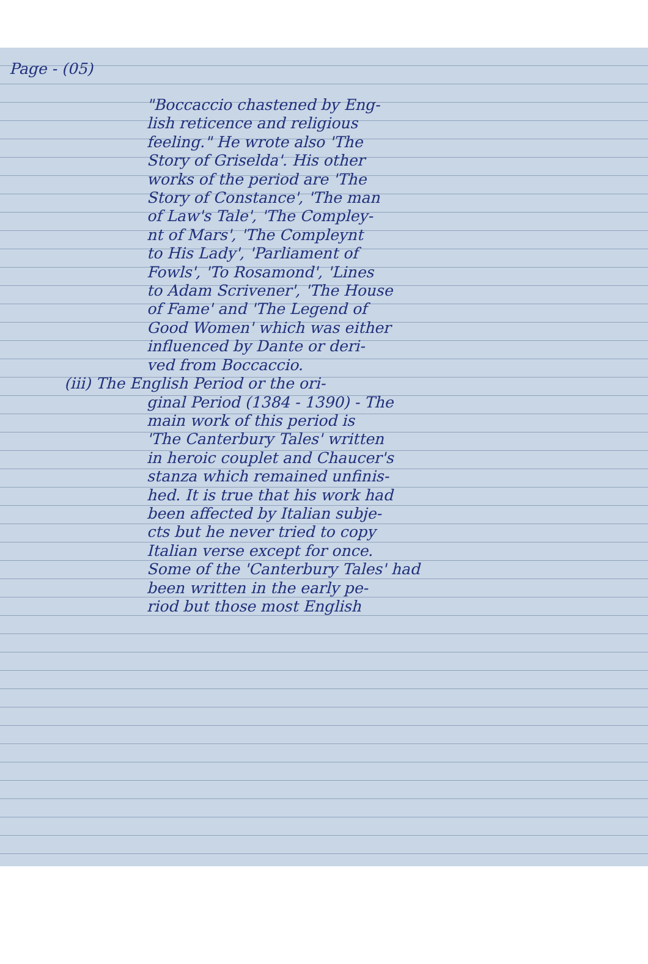Page - (05)
"Boccaccio chastened by Eng-
lish reticence and religious
feeling." He wrote also 'The
Story of Griselda'. His other
works of the period are 'The
Story of Constance', 'The man
of Law's Tale', 'The Compley-
nt of Mars', 'The Compleynt
to His Lady', 'Parliament of
Fowls', 'To Rosamond', 'Lines
to Adam Scrivener', 'The House
of Fame' and 'The Legend of
Good Women' which was either
influenced by Dante or deri-
ved from Boccaccio.
(iii) The English Period or the ori-
ginal Period (1384 - 1390) - The
main work of this period is
'The Canterbury Tales' written
in heroic couplet and Chaucer's
stanza which remained unfinis-
hed. It is true that his work had
been affected by Italian subje-
cts but he never tried to copy
Italian verse except for once.
Some of the 'Canterbury Tales' had
been written in the early pe-
riod but those most English